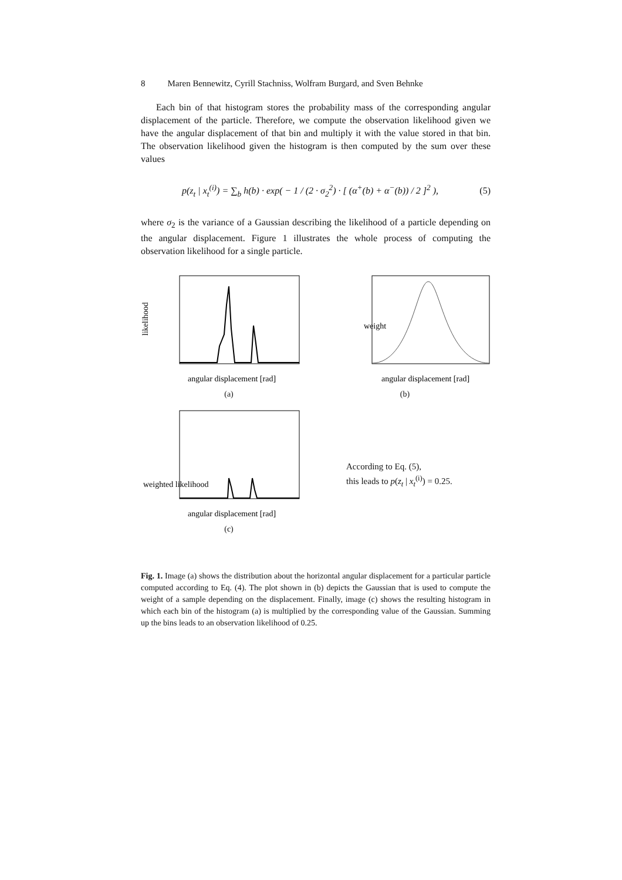8 Maren Bennewitz, Cyrill Stachniss, Wolfram Burgard, and Sven Behnke
Each bin of that histogram stores the probability mass of the corresponding angular displacement of the particle. Therefore, we compute the observation likelihood given we have the angular displacement of that bin and multiply it with the value stored in that bin. The observation likelihood given the histogram is then computed by the sum over these values
p(z<sub>t</sub> | x<sub>t</sub><sup>(i)</sup>) = ∑<sub>b</sub> h(b) · exp( − 1 / (2 · σ<sub>2</sub><sup>2</sup>) · [ (α<sup>+</sup>(b) + α<sup>−</sup>(b)) / 2 ]<sup>2</sup> ), (5)
where σ<sub>2</sub> is the variance of a Gaussian describing the likelihood of a particle depending on the angular displacement. Figure 1 illustrates the whole process of computing the observation likelihood for a single particle.
likelihood
angular displacement [rad]
(a)
weight
angular displacement [rad]
(b)
weighted likelihood
angular displacement [rad]
(c)
According to Eq. (5),
this leads to p(z<sub>t</sub> | x<sub>t</sub><sup>(i)</sup>) = 0.25.
Fig. 1. Image (a) shows the distribution about the horizontal angular displacement for a particular particle computed according to Eq. (4). The plot shown in (b) depicts the Gaussian that is used to compute the weight of a sample depending on the displacement. Finally, image (c) shows the resulting histogram in which each bin of the histogram (a) is multiplied by the corresponding value of the Gaussian. Summing up the bins leads to an observation likelihood of 0.25.